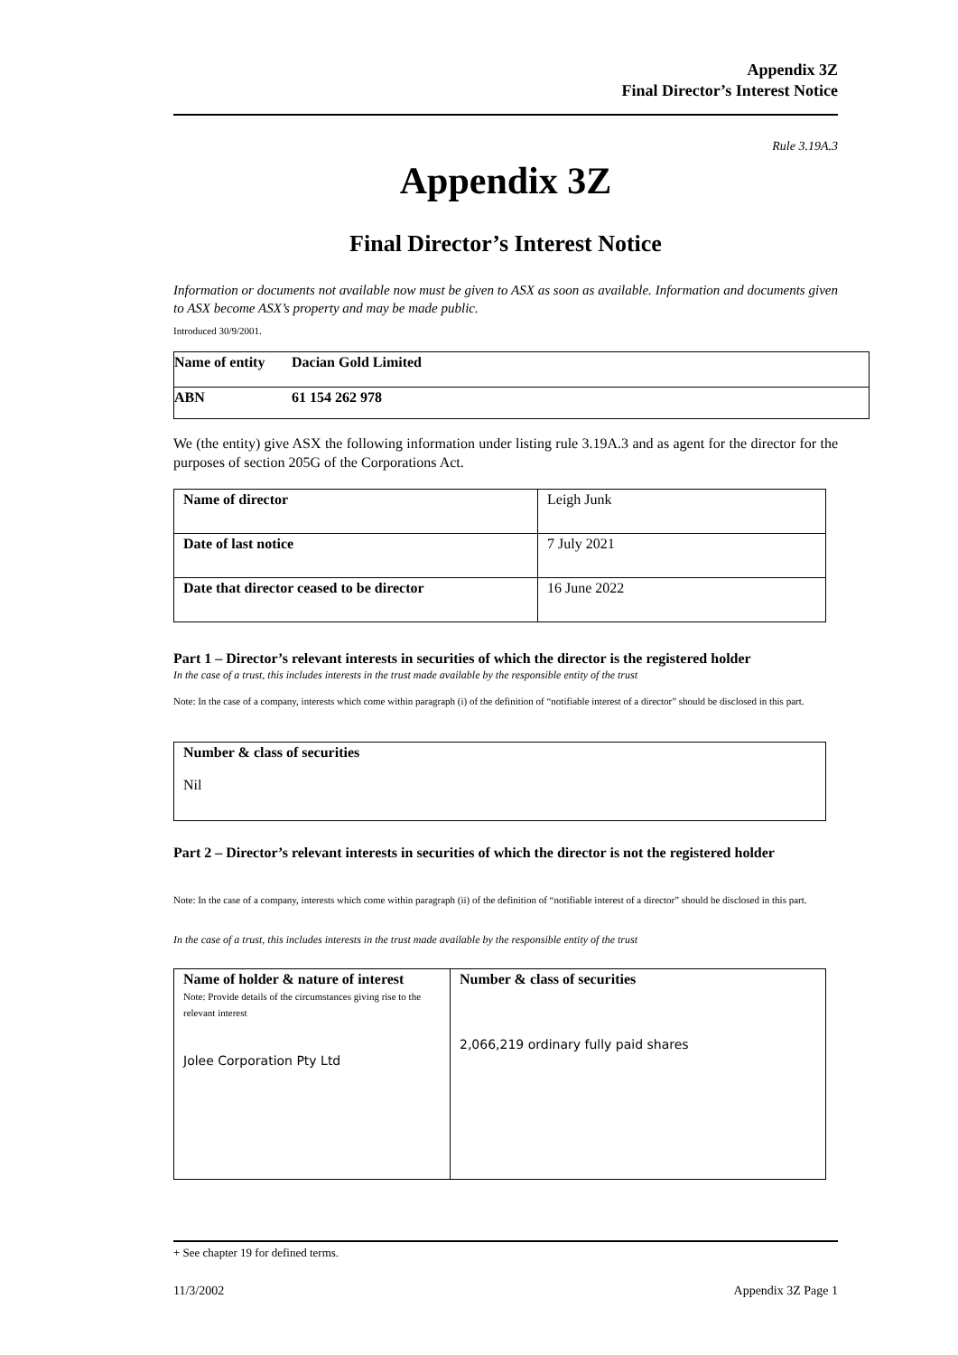Appendix 3Z
Final Director’s Interest Notice
Rule 3.19A.3
Appendix 3Z
Final Director’s Interest Notice
Information or documents not available now must be given to ASX as soon as available. Information and documents given to ASX become ASX’s property and may be made public.
Introduced 30/9/2001.
| Name of entity | Dacian Gold Limited |
| ABN | 61 154 262 978 |
We (the entity) give ASX the following information under listing rule 3.19A.3 and as agent for the director for the purposes of section 205G of the Corporations Act.
| Name of director | Leigh Junk |
| Date of last notice | 7 July 2021 |
| Date that director ceased to be director | 16 June 2022 |
Part 1 – Director’s relevant interests in securities of which the director is the registered holder
In the case of a trust, this includes interests in the trust made available by the responsible entity of the trust
Note: In the case of a company, interests which come within paragraph (i) of the definition of “notifiable interest of a director” should be disclosed in this part.
| Number & class of securities Nil |
Part 2 – Director’s relevant interests in securities of which the director is not the registered holder
Note: In the case of a company, interests which come within paragraph (ii) of the definition of “notifiable interest of a director” should be disclosed in this part.
In the case of a trust, this includes interests in the trust made available by the responsible entity of the trust
| Name of holder & nature of interest Note: Provide details of the circumstances giving rise to the relevant interest Jolee Corporation Pty Ltd | Number & class of securities 2,066,219 ordinary fully paid shares |
+ See chapter 19 for defined terms.
11/3/2002 Appendix 3Z Page 1